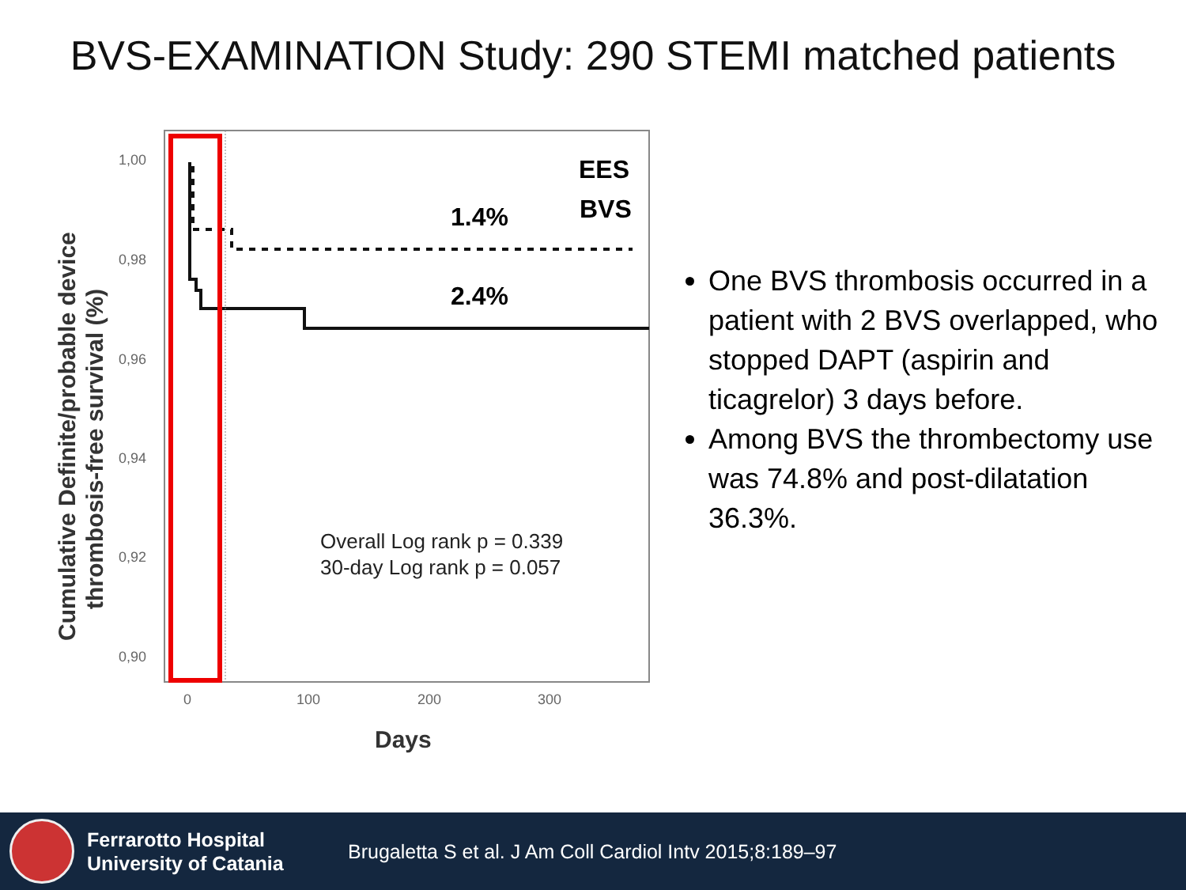BVS-EXAMINATION Study: 290 STEMI matched patients
1,00
0,98
0,96
0,94
0,92
0,90
0
100
200
300
Days
Cumulative Definite/probable device
thrombosis-free survival (%)
1.4%
2.4%
EES
BVS
Overall Log rank p = 0.339
30-day Log rank p = 0.057
One BVS thrombosis occurred in a patient with 2 BVS overlapped, who stopped DAPT (aspirin and ticagrelor) 3 days before.
Among BVS the thrombectomy use was 74.8% and post-dilatation 36.3%.
Ferrarotto Hospital
University of Catania
Brugaletta S et al. J Am Coll Cardiol Intv 2015;8:189–97